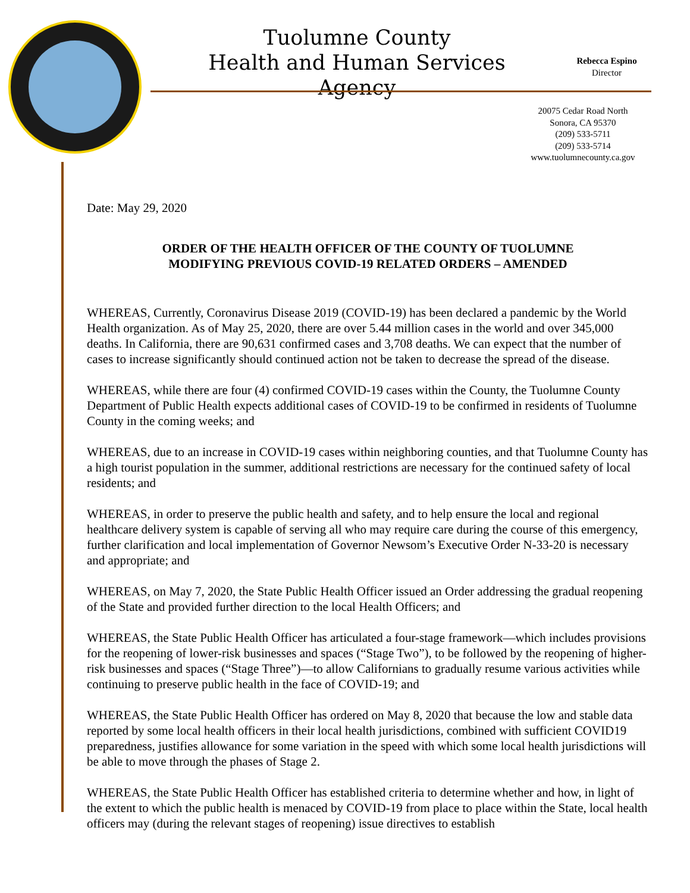Tuolumne County
Health and Human Services Agency
Rebecca Espino
Director
20075 Cedar Road North
Sonora, CA 95370
(209) 533-5711
(209) 533-5714
www.tuolumnecounty.ca.gov
Date: May 29, 2020
ORDER OF THE HEALTH OFFICER OF THE COUNTY OF TUOLUMNE
MODIFYING PREVIOUS COVID-19 RELATED ORDERS – AMENDED
WHEREAS, Currently, Coronavirus Disease 2019 (COVID-19) has been declared a pandemic by the World Health organization. As of May 25, 2020, there are over 5.44 million cases in the world and over 345,000 deaths. In California, there are 90,631 confirmed cases and 3,708 deaths. We can expect that the number of cases to increase significantly should continued action not be taken to decrease the spread of the disease.
WHEREAS, while there are four (4) confirmed COVID-19 cases within the County, the Tuolumne County Department of Public Health expects additional cases of COVID-19 to be confirmed in residents of Tuolumne County in the coming weeks; and
WHEREAS, due to an increase in COVID-19 cases within neighboring counties, and that Tuolumne County has a high tourist population in the summer, additional restrictions are necessary for the continued safety of local residents; and
WHEREAS, in order to preserve the public health and safety, and to help ensure the local and regional healthcare delivery system is capable of serving all who may require care during the course of this emergency, further clarification and local implementation of Governor Newsom’s Executive Order N-33-20 is necessary and appropriate; and
WHEREAS, on May 7, 2020, the State Public Health Officer issued an Order addressing the gradual reopening of the State and provided further direction to the local Health Officers; and
WHEREAS, the State Public Health Officer has articulated a four-stage framework—which includes provisions for the reopening of lower-risk businesses and spaces (“Stage Two”), to be followed by the reopening of higher-risk businesses and spaces (“Stage Three”)—to allow Californians to gradually resume various activities while continuing to preserve public health in the face of COVID-19; and
WHEREAS, the State Public Health Officer has ordered on May 8, 2020 that because the low and stable data reported by some local health officers in their local health jurisdictions, combined with sufficient COVID19 preparedness, justifies allowance for some variation in the speed with which some local health jurisdictions will be able to move through the phases of Stage 2.
WHEREAS, the State Public Health Officer has established criteria to determine whether and how, in light of the extent to which the public health is menaced by COVID-19 from place to place within the State, local health officers may (during the relevant stages of reopening) issue directives to establish